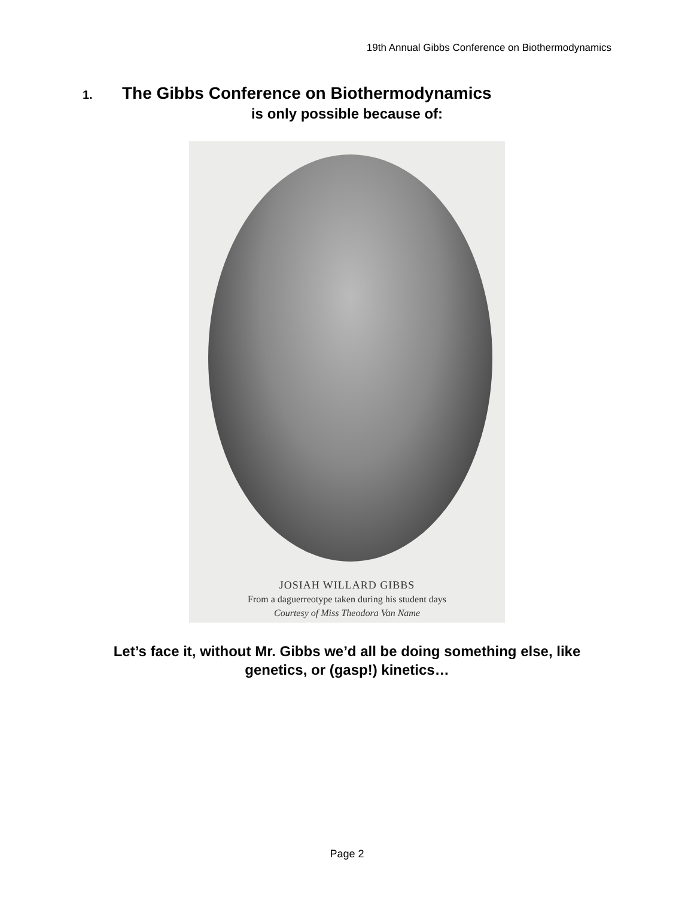19th Annual Gibbs Conference on Biothermodynamics
1. The Gibbs Conference on Biothermodynamics
is only possible because of:
JOSIAH WILLARD GIBBS
From a daguerreotype taken during his student days
Courtesy of Miss Theodora Van Name
Let’s face it, without Mr. Gibbs we’d all be doing something else, like
genetics, or (gasp!) kinetics…
Page 2